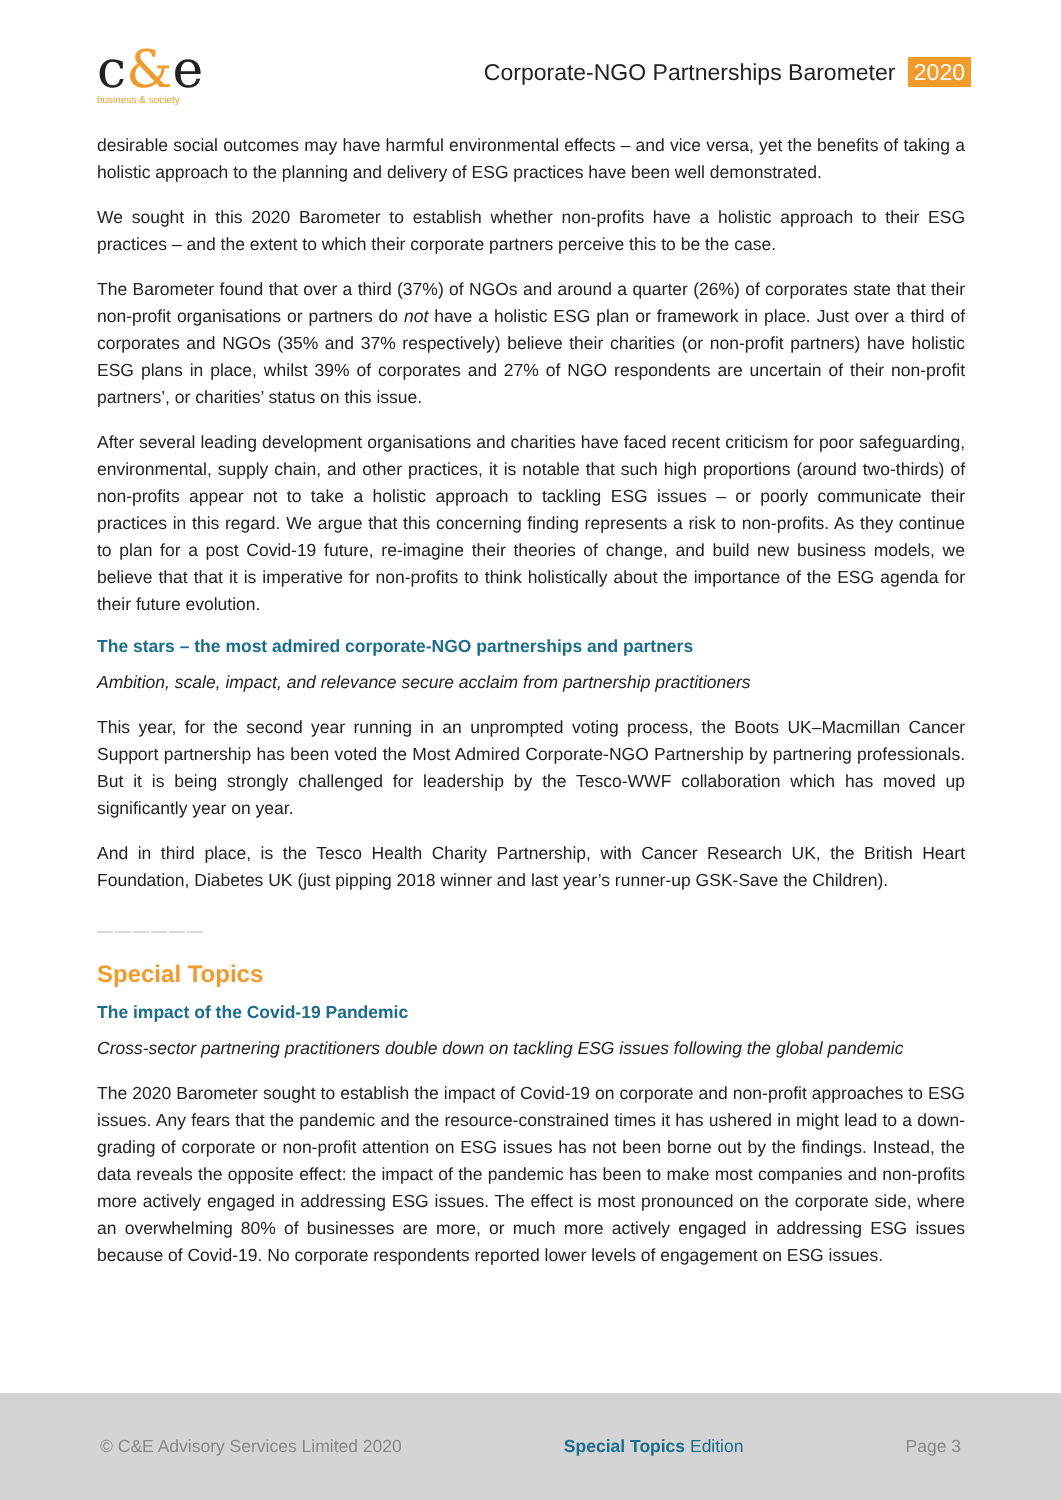c&e
business & society
Corporate-NGO Partnerships Barometer 2020
desirable social outcomes may have harmful environmental effects – and vice versa, yet the benefits of taking a holistic approach to the planning and delivery of ESG practices have been well demonstrated.
We sought in this 2020 Barometer to establish whether non-profits have a holistic approach to their ESG practices – and the extent to which their corporate partners perceive this to be the case.
The Barometer found that over a third (37%) of NGOs and around a quarter (26%) of corporates state that their non-profit organisations or partners do not have a holistic ESG plan or framework in place. Just over a third of corporates and NGOs (35% and 37% respectively) believe their charities (or non-profit partners) have holistic ESG plans in place, whilst 39% of corporates and 27% of NGO respondents are uncertain of their non-profit partners’, or charities’ status on this issue.
After several leading development organisations and charities have faced recent criticism for poor safeguarding, environmental, supply chain, and other practices, it is notable that such high proportions (around two-thirds) of non-profits appear not to take a holistic approach to tackling ESG issues – or poorly communicate their practices in this regard. We argue that this concerning finding represents a risk to non-profits. As they continue to plan for a post Covid-19 future, re-imagine their theories of change, and build new business models, we believe that that it is imperative for non-profits to think holistically about the importance of the ESG agenda for their future evolution.
The stars – the most admired corporate-NGO partnerships and partners
Ambition, scale, impact, and relevance secure acclaim from partnership practitioners
This year, for the second year running in an unprompted voting process, the Boots UK–Macmillan Cancer Support partnership has been voted the Most Admired Corporate-NGO Partnership by partnering professionals. But it is being strongly challenged for leadership by the Tesco-WWF collaboration which has moved up significantly year on year.
And in third place, is the Tesco Health Charity Partnership, with Cancer Research UK, the British Heart Foundation, Diabetes UK (just pipping 2018 winner and last year’s runner-up GSK-Save the Children).
——————
Special Topics
The impact of the Covid-19 Pandemic
Cross-sector partnering practitioners double down on tackling ESG issues following the global pandemic
The 2020 Barometer sought to establish the impact of Covid-19 on corporate and non-profit approaches to ESG issues. Any fears that the pandemic and the resource-constrained times it has ushered in might lead to a down-grading of corporate or non-profit attention on ESG issues has not been borne out by the findings. Instead, the data reveals the opposite effect: the impact of the pandemic has been to make most companies and non-profits more actively engaged in addressing ESG issues. The effect is most pronounced on the corporate side, where an overwhelming 80% of businesses are more, or much more actively engaged in addressing ESG issues because of Covid-19. No corporate respondents reported lower levels of engagement on ESG issues.
© C&E Advisory Services Limited 2020 Special Topics Edition Page 3